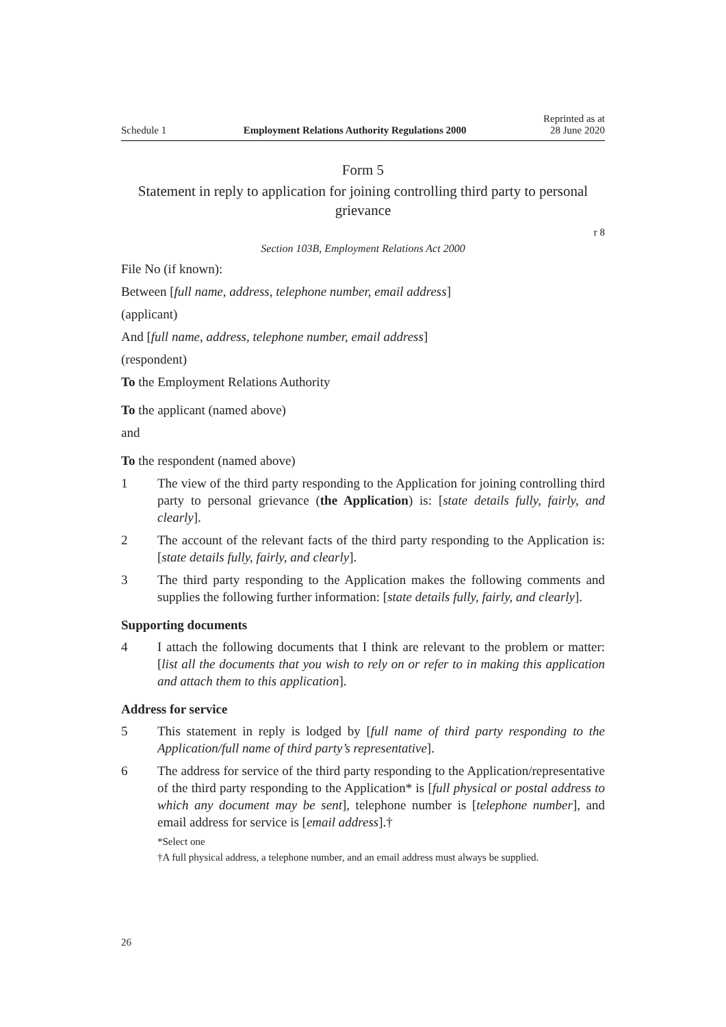Schedule 1 Employment Relations Authority Regulations 2000 Reprinted as at
28 June 2020
Form 5
Statement in reply to application for joining controlling third party to personal grievance
r 8
Section 103B, Employment Relations Act 2000
File No (if known):
Between [full name, address, telephone number, email address]
(applicant)
And [full name, address, telephone number, email address]
(respondent)
To the Employment Relations Authority
To the applicant (named above)
and
To the respondent (named above)
1 The view of the third party responding to the Application for joining controlling third party to personal grievance (the Application) is: [state details fully, fairly, and clearly].
2 The account of the relevant facts of the third party responding to the Application is: [state details fully, fairly, and clearly].
3 The third party responding to the Application makes the following comments and supplies the following further information: [state details fully, fairly, and clearly].
Supporting documents
4 I attach the following documents that I think are relevant to the problem or matter: [list all the documents that you wish to rely on or refer to in making this application and attach them to this application].
Address for service
5 This statement in reply is lodged by [full name of third party responding to the Application/full name of third party’s representative].
6 The address for service of the third party responding to the Application/representative of the third party responding to the Application* is [full physical or postal address to which any document may be sent], telephone number is [telephone number], and email address for service is [email address].†
*Select one
†A full physical address, a telephone number, and an email address must always be supplied.
26